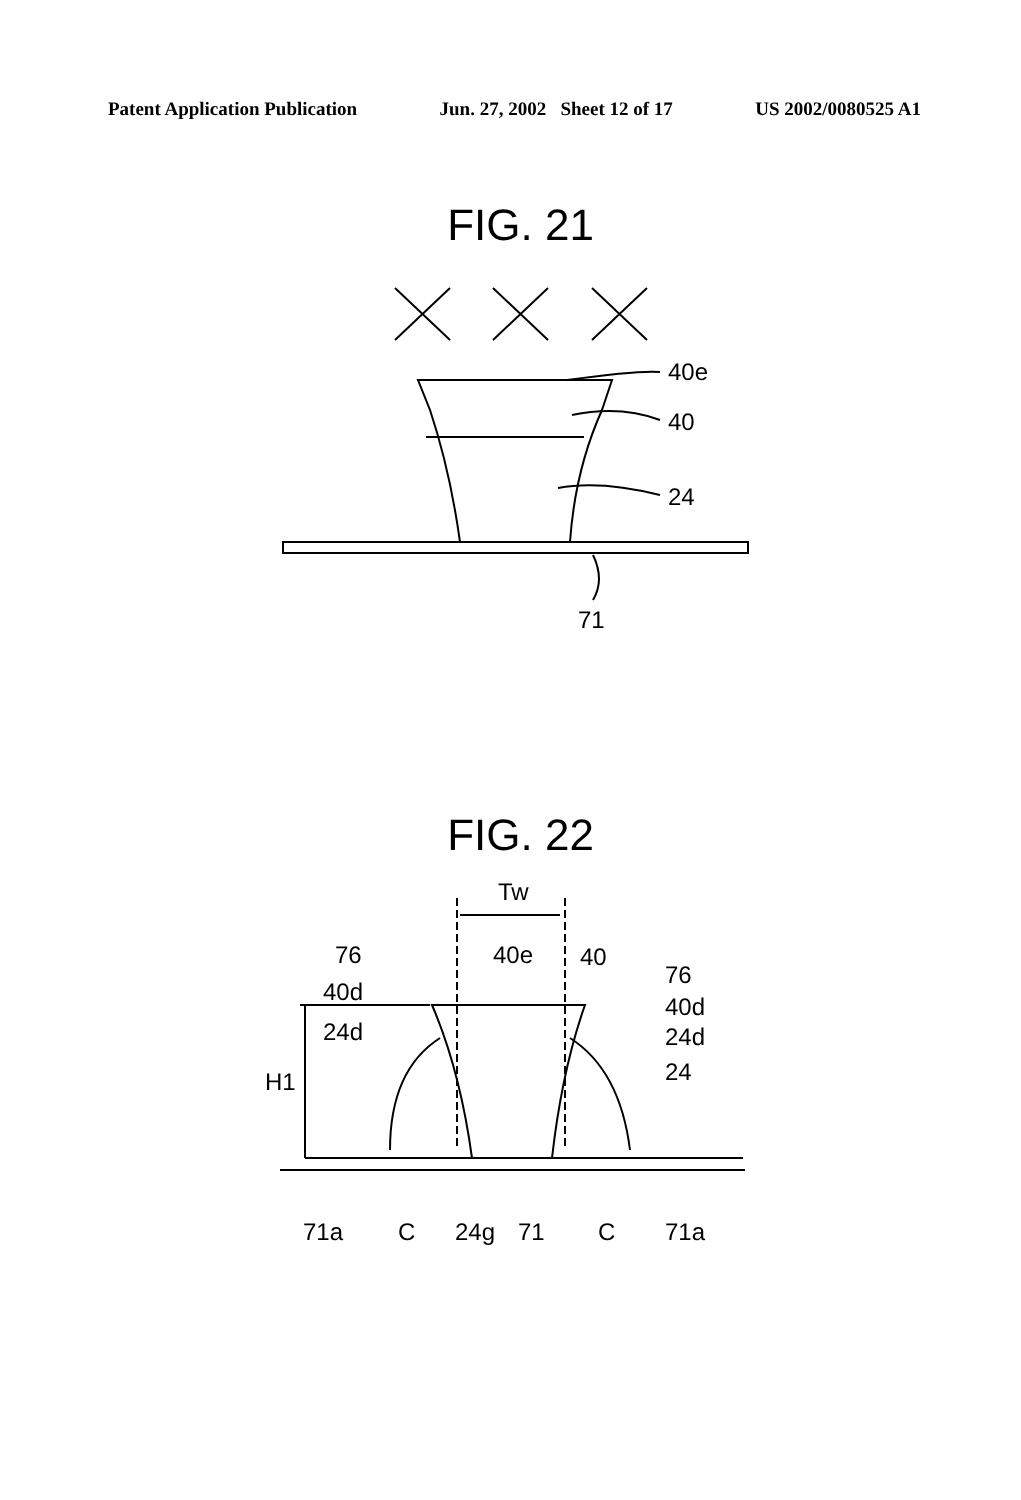Patent Application Publication Jun. 27, 2002 Sheet 12 of 17 US 2002/0080525 A1
FIG. 21
40e
40
24
71
FIG. 22
Tw
76
40d
24d
40e
40
76
40d
24d
24
H1
71a
C
24g
71
C
71a